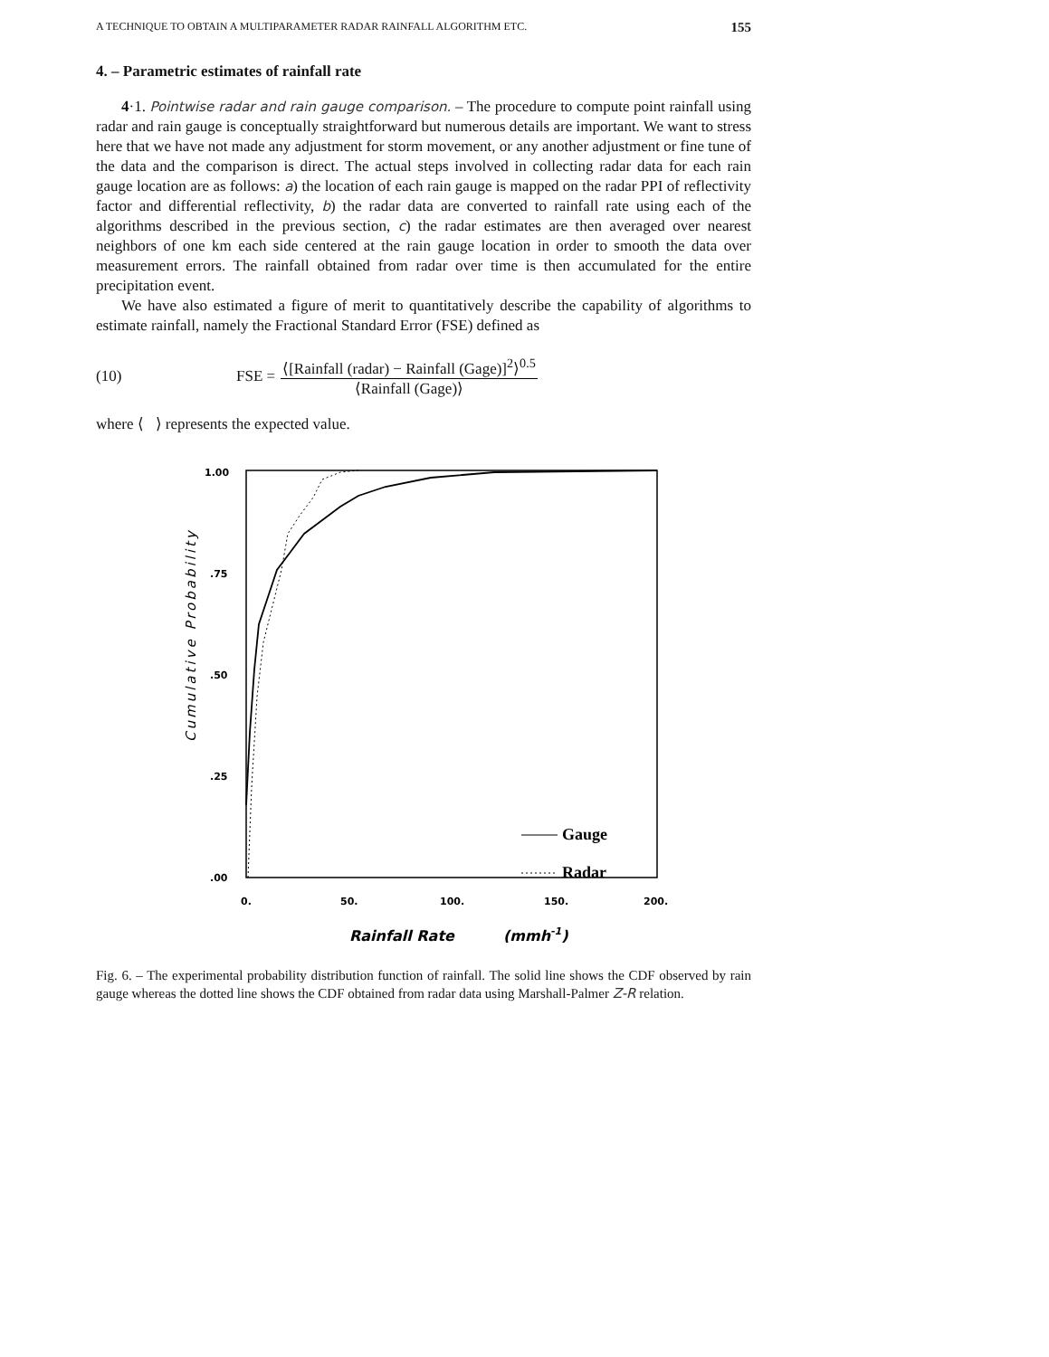A TECHNIQUE TO OBTAIN A MULTIPARAMETER RADAR RAINFALL ALGORITHM ETC. 155
4. – Parametric estimates of rainfall rate
4·1. Pointwise radar and rain gauge comparison. – The procedure to compute point rainfall using radar and rain gauge is conceptually straightforward but numerous details are important. We want to stress here that we have not made any adjustment for storm movement, or any another adjustment or fine tune of the data and the comparison is direct. The actual steps involved in collecting radar data for each rain gauge location are as follows: a) the location of each rain gauge is mapped on the radar PPI of reflectivity factor and differential reflectivity, b) the radar data are converted to rainfall rate using each of the algorithms described in the previous section, c) the radar estimates are then averaged over nearest neighbors of one km each side centered at the rain gauge location in order to smooth the data over measurement errors. The rainfall obtained from radar over time is then accumulated for the entire precipitation event.
We have also estimated a figure of merit to quantitatively describe the capability of algorithms to estimate rainfall, namely the Fractional Standard Error (FSE) defined as
(10) FSE =
⟨[Rainfall (radar) − Rainfall (Gage)]<sup>2</sup>⟩<sup>0.5</sup>
⟨Rainfall (Gage)⟩
where ⟨ ⟩ represents the expected value.
1.00
.75
.50
.25
.00
0.
50.
100.
150.
200.
Cumulative Probability
Rainfall Rate
(mmh-1)
Gauge
Radar
Fig. 6. – The experimental probability distribution function of rainfall. The solid line shows the CDF observed by rain gauge whereas the dotted line shows the CDF obtained from radar data using Marshall-Palmer Z-R relation.